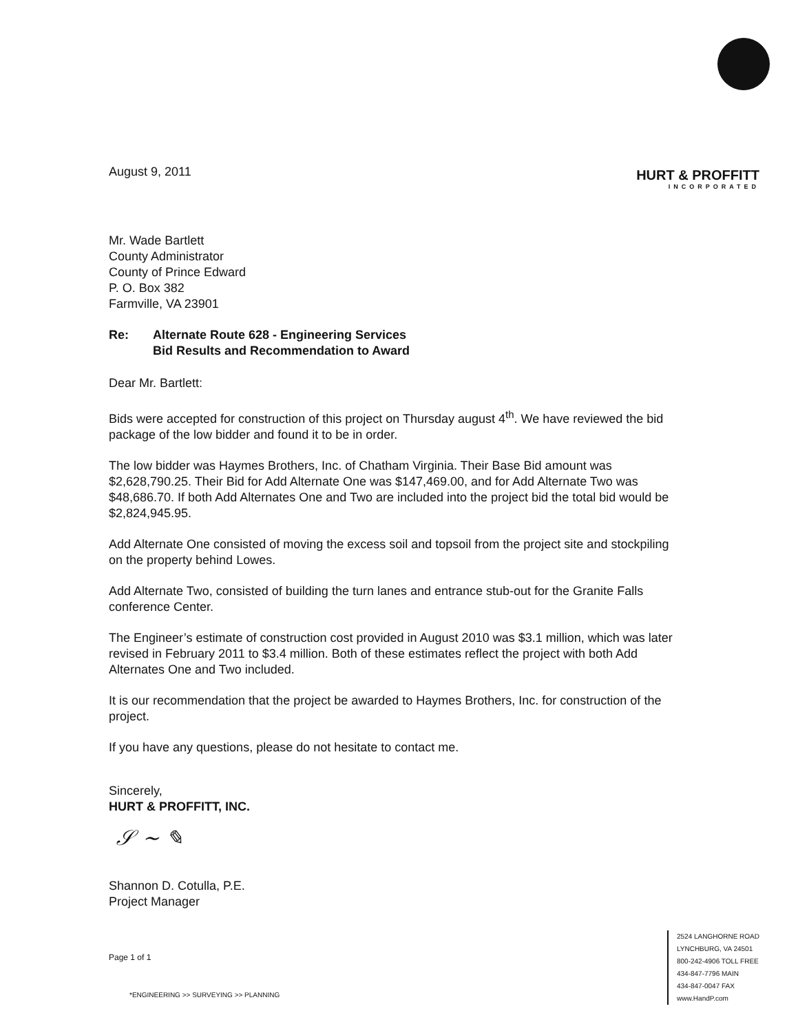August 9, 2011
HURT & PROFFITT
INCORPORATED
Mr. Wade Bartlett
County Administrator
County of Prince Edward
P. O. Box 382
Farmville, VA 23901
Re: Alternate Route 628 - Engineering Services
Bid Results and Recommendation to Award
Dear Mr. Bartlett:
Bids were accepted for construction of this project on Thursday august 4<sup>th</sup>. We have reviewed the bid package of the low bidder and found it to be in order.
The low bidder was Haymes Brothers, Inc. of Chatham Virginia. Their Base Bid amount was $2,628,790.25. Their Bid for Add Alternate One was $147,469.00, and for Add Alternate Two was $48,686.70. If both Add Alternates One and Two are included into the project bid the total bid would be $2,824,945.95.
Add Alternate One consisted of moving the excess soil and topsoil from the project site and stockpiling on the property behind Lowes.
Add Alternate Two, consisted of building the turn lanes and entrance stub-out for the Granite Falls conference Center.
The Engineer’s estimate of construction cost provided in August 2010 was $3.1 million, which was later revised in February 2011 to $3.4 million. Both of these estimates reflect the project with both Add Alternates One and Two included.
It is our recommendation that the project be awarded to Haymes Brothers, Inc. for construction of the project.
If you have any questions, please do not hesitate to contact me.
Sincerely,
HURT & PROFFITT, INC.
𝒮 ~ ✎
Shannon D. Cotulla, P.E.
Project Manager
Page 1 of 1
*ENGINEERING >> SURVEYING >> PLANNING
2524 LANGHORNE ROAD
LYNCHBURG, VA 24501
800-242-4906 TOLL FREE
434-847-7796 MAIN
434-847-0047 FAX
www.HandP.com